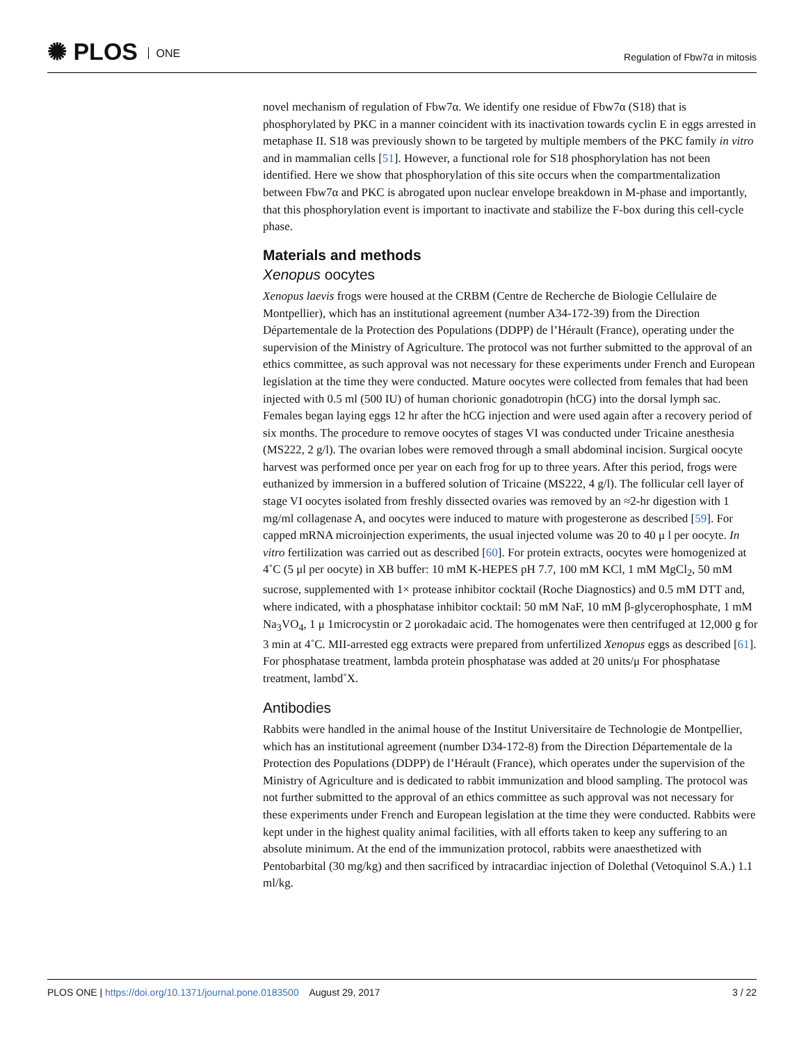✺ PLOS ONE Regulation of Fbw7α in mitosis
novel mechanism of regulation of Fbw7α. We identify one residue of Fbw7α (S18) that is phosphorylated by PKC in a manner coincident with its inactivation towards cyclin E in eggs arrested in metaphase II. S18 was previously shown to be targeted by multiple members of the PKC family in vitro and in mammalian cells [51]. However, a functional role for S18 phosphorylation has not been identified. Here we show that phosphorylation of this site occurs when the compartmentalization between Fbw7α and PKC is abrogated upon nuclear envelope breakdown in M-phase and importantly, that this phosphorylation event is important to inactivate and stabilize the F-box during this cell-cycle phase.
Materials and methods
Xenopus oocytes
Xenopus laevis frogs were housed at the CRBM (Centre de Recherche de Biologie Cellulaire de Montpellier), which has an institutional agreement (number A34-172-39) from the Direction Départementale de la Protection des Populations (DDPP) de l’Hérault (France), operating under the supervision of the Ministry of Agriculture. The protocol was not further submitted to the approval of an ethics committee, as such approval was not necessary for these experiments under French and European legislation at the time they were conducted. Mature oocytes were collected from females that had been injected with 0.5 ml (500 IU) of human chorionic gonadotropin (hCG) into the dorsal lymph sac. Females began laying eggs 12 hr after the hCG injection and were used again after a recovery period of six months. The procedure to remove oocytes of stages VI was conducted under Tricaine anesthesia (MS222, 2 g/l). The ovarian lobes were removed through a small abdominal incision. Surgical oocyte harvest was performed once per year on each frog for up to three years. After this period, frogs were euthanized by immersion in a buffered solution of Tricaine (MS222, 4 g/l). The follicular cell layer of stage VI oocytes isolated from freshly dissected ovaries was removed by an ≈2-hr digestion with 1 mg/ml collagenase A, and oocytes were induced to mature with progesterone as described [59]. For capped mRNA microinjection experiments, the usual injected volume was 20 to 40 μ l per oocyte. In vitro fertilization was carried out as described [60]. For protein extracts, oocytes were homogenized at 4˚C (5 μl per oocyte) in XB buffer: 10 mM K-HEPES pH 7.7, 100 mM KCl, 1 mM MgCl<sub>2</sub>, 50 mM sucrose, supplemented with 1× protease inhibitor cocktail (Roche Diagnostics) and 0.5 mM DTT and, where indicated, with a phosphatase inhibitor cocktail: 50 mM NaF, 10 mM β-glycerophosphate, 1 mM Na<sub>3</sub>VO<sub>4</sub>, 1 μ 1microcystin or 2 μorokadaic acid. The homogenates were then centrifuged at 12,000 g for 3 min at 4˚C. MII-arrested egg extracts were prepared from unfertilized Xenopus eggs as described [61]. For phosphatase treatment, lambda protein phosphatase was added at 20 units/μ For phosphatase treatment, lambd˚X.
Antibodies
Rabbits were handled in the animal house of the Institut Universitaire de Technologie de Montpellier, which has an institutional agreement (number D34-172-8) from the Direction Départementale de la Protection des Populations (DDPP) de l’Hérault (France), which operates under the supervision of the Ministry of Agriculture and is dedicated to rabbit immunization and blood sampling. The protocol was not further submitted to the approval of an ethics committee as such approval was not necessary for these experiments under French and European legislation at the time they were conducted. Rabbits were kept under in the highest quality animal facilities, with all efforts taken to keep any suffering to an absolute minimum. At the end of the immunization protocol, rabbits were anaesthetized with Pentobarbital (30 mg/kg) and then sacrificed by intracardiac injection of Dolethal (Vetoquinol S.A.) 1.1 ml/kg.
3 / 22 PLOS ONE | https://doi.org/10.1371/journal.pone.0183500 August 29, 2017